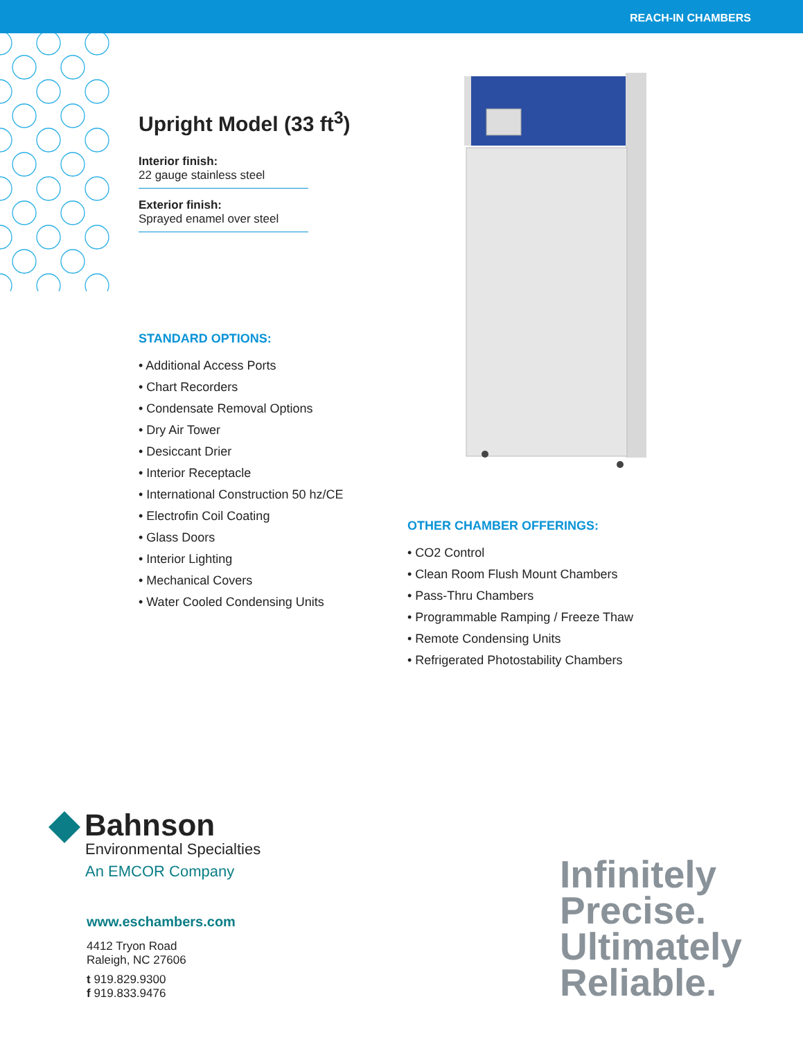REACH-IN CHAMBERS
Upright Model (33 ft<sup>3</sup>)
Interior finish:
22 gauge stainless steel
Exterior finish:
Sprayed enamel over steel
STANDARD OPTIONS:
• Additional Access Ports
• Chart Recorders
• Condensate Removal Options
• Dry Air Tower
• Desiccant Drier
• Interior Receptacle
• International Construction 50 hz/CE
• Electrofin Coil Coating
• Glass Doors
• Interior Lighting
• Mechanical Covers
• Water Cooled Condensing Units
OTHER CHAMBER OFFERINGS:
• CO2 Control
• Clean Room Flush Mount Chambers
• Pass-Thru Chambers
• Programmable Ramping / Freeze Thaw
• Remote Condensing Units
• Refrigerated Photostability Chambers
Bahnson
Environmental Specialties
An EMCOR Company
www.eschambers.com
4412 Tryon Road
Raleigh, NC 27606
t 919.829.9300
f 919.833.9476
Infinitely
Precise.
Ultimately
Reliable.